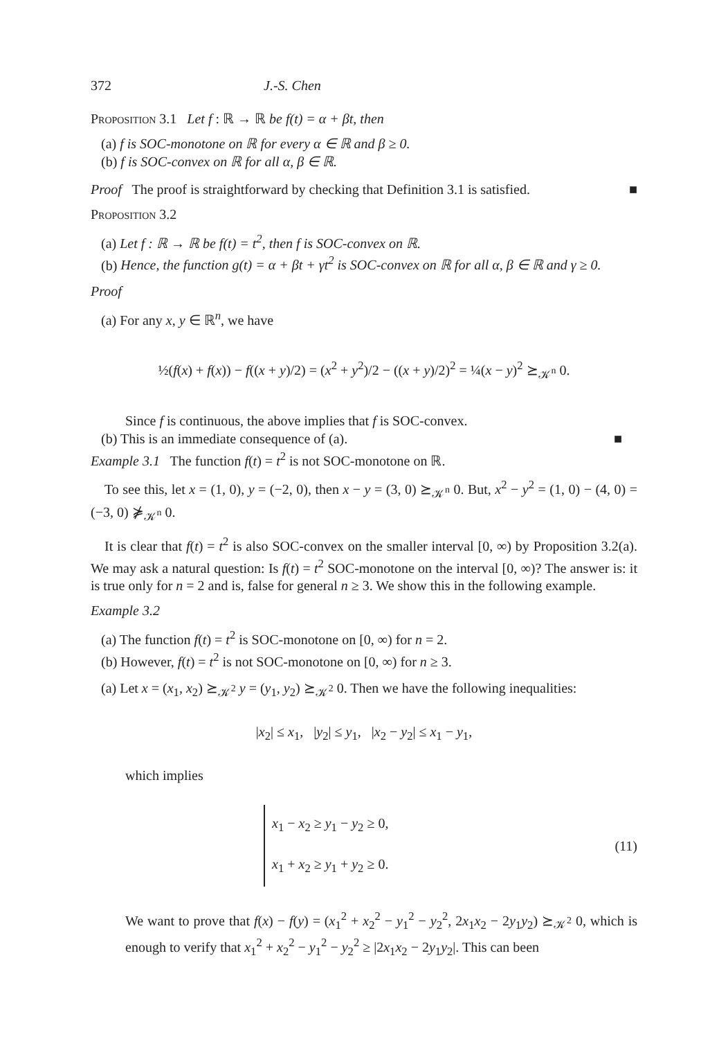372 J.-S. Chen
Proposition 3.1 Let f : ℝ → ℝ be f(t) = α + βt, then
(a) f is SOC-monotone on ℝ for every α ∈ ℝ and β ≥ 0.
(b) f is SOC-convex on ℝ for all α, β ∈ ℝ.
Proof The proof is straightforward by checking that Definition 3.1 is satisfied. ■
Proposition 3.2
(a) Let f : ℝ → ℝ be f(t) = t<sup>2</sup>, then f is SOC-convex on ℝ.
(b) Hence, the function g(t) = α + βt + γt<sup>2</sup> is SOC-convex on ℝ for all α, β ∈ ℝ and γ ≥ 0.
Proof
(a) For any x, y ∈ ℝ<sup>n</sup>, we have
½(f(x) + f(x)) − f((x + y)/2) = (x<sup>2</sup> + y<sup>2</sup>)/2 − ((x + y)/2)<sup>2</sup> = ¼(x − y)<sup>2</sup> ⪰<sub>𝒦<sup>n</sup></sub> 0.
Since f is continuous, the above implies that f is SOC-convex.
(b) This is an immediate consequence of (a). ■
Example 3.1 The function f(t) = t<sup>2</sup> is not SOC-monotone on ℝ.
To see this, let x = (1, 0), y = (−2, 0), then x − y = (3, 0) ⪰<sub>𝒦<sup>n</sup></sub> 0. But, x<sup>2</sup> − y<sup>2</sup> = (1, 0) − (4, 0) = (−3, 0) ⋡<sub>𝒦<sup>n</sup></sub> 0.
It is clear that f(t) = t<sup>2</sup> is also SOC-convex on the smaller interval [0, ∞) by Proposition 3.2(a). We may ask a natural question: Is f(t) = t<sup>2</sup> SOC-monotone on the interval [0, ∞)? The answer is: it is true only for n = 2 and is, false for general n ≥ 3. We show this in the following example.
Example 3.2
(a) The function f(t) = t<sup>2</sup> is SOC-monotone on [0, ∞) for n = 2.
(b) However, f(t) = t<sup>2</sup> is not SOC-monotone on [0, ∞) for n ≥ 3.
(a) Let x = (x<sub>1</sub>, x<sub>2</sub>) ⪰<sub>𝒦<sup>2</sup></sub> y = (y<sub>1</sub>, y<sub>2</sub>) ⪰<sub>𝒦<sup>2</sup></sub> 0. Then we have the following inequalities:
|x<sub>2</sub>| ≤ x<sub>1</sub>, |y<sub>2</sub>| ≤ y<sub>1</sub>, |x<sub>2</sub> − y<sub>2</sub>| ≤ x<sub>1</sub> − y<sub>1</sub>,
which implies
x<sub>1</sub> − x<sub>2</sub> ≥ y<sub>1</sub> − y<sub>2</sub> ≥ 0,
x<sub>1</sub> + x<sub>2</sub> ≥ y<sub>1</sub> + y<sub>2</sub> ≥ 0.
(11)
We want to prove that f(x) − f(y) = (x<sub>1</sub><sup>2</sup> + x<sub>2</sub><sup>2</sup> − y<sub>1</sub><sup>2</sup> − y<sub>2</sub><sup>2</sup>, 2x<sub>1</sub>x<sub>2</sub> − 2y<sub>1</sub>y<sub>2</sub>) ⪰<sub>𝒦<sup>2</sup></sub> 0, which is enough to verify that x<sub>1</sub><sup>2</sup> + x<sub>2</sub><sup>2</sup> − y<sub>1</sub><sup>2</sup> − y<sub>2</sub><sup>2</sup> ≥ |2x<sub>1</sub>x<sub>2</sub> − 2y<sub>1</sub>y<sub>2</sub>|. This can been